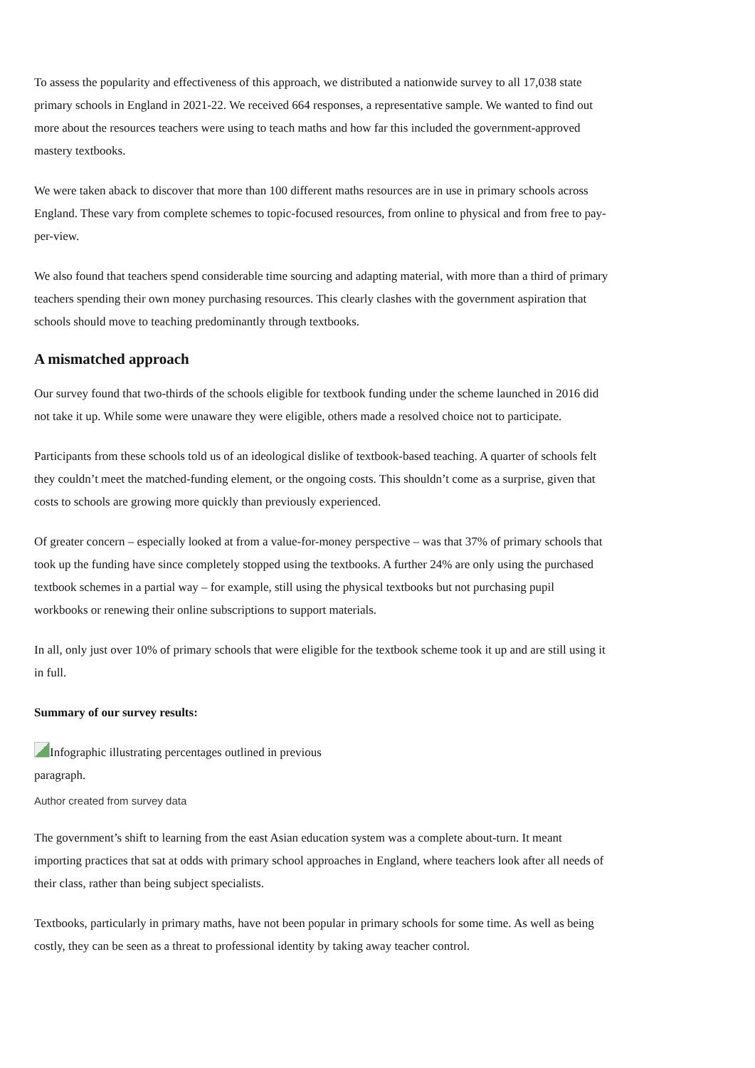To assess the popularity and effectiveness of this approach, we distributed a nationwide survey to all 17,038 state primary schools in England in 2021-22. We received 664 responses, a representative sample. We wanted to find out more about the resources teachers were using to teach maths and how far this included the government-approved mastery textbooks.
We were taken aback to discover that more than 100 different maths resources are in use in primary schools across England. These vary from complete schemes to topic-focused resources, from online to physical and from free to pay-per-view.
We also found that teachers spend considerable time sourcing and adapting material, with more than a third of primary teachers spending their own money purchasing resources. This clearly clashes with the government aspiration that schools should move to teaching predominantly through textbooks.
A mismatched approach
Our survey found that two-thirds of the schools eligible for textbook funding under the scheme launched in 2016 did not take it up. While some were unaware they were eligible, others made a resolved choice not to participate.
Participants from these schools told us of an ideological dislike of textbook-based teaching. A quarter of schools felt they couldn’t meet the matched-funding element, or the ongoing costs. This shouldn’t come as a surprise, given that costs to schools are growing more quickly than previously experienced.
Of greater concern – especially looked at from a value-for-money perspective – was that 37% of primary schools that took up the funding have since completely stopped using the textbooks. A further 24% are only using the purchased textbook schemes in a partial way – for example, still using the physical textbooks but not purchasing pupil workbooks or renewing their online subscriptions to support materials.
In all, only just over 10% of primary schools that were eligible for the textbook scheme took it up and are still using it in full.
Summary of our survey results:
Infographic illustrating percentages outlined in previous paragraph.
Author created from survey data
The government’s shift to learning from the east Asian education system was a complete about-turn. It meant importing practices that sat at odds with primary school approaches in England, where teachers look after all needs of their class, rather than being subject specialists.
Textbooks, particularly in primary maths, have not been popular in primary schools for some time. As well as being costly, they can be seen as a threat to professional identity by taking away teacher control.